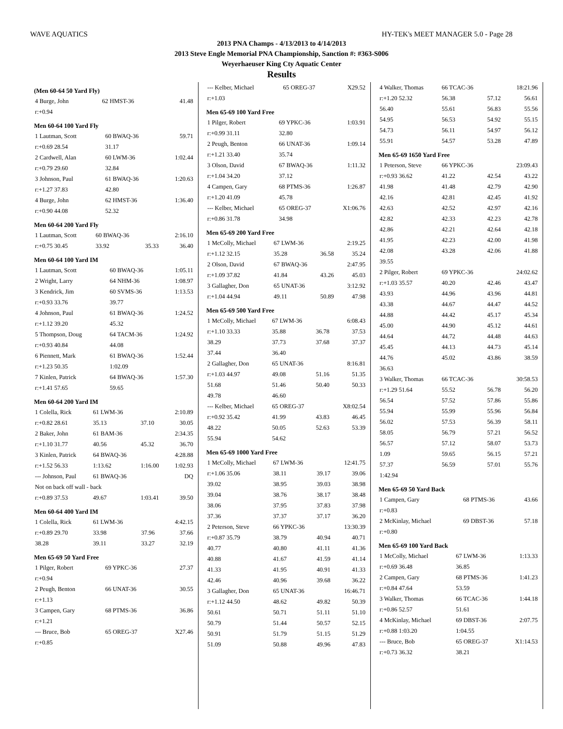WAVE AQUATICS HY-TEK's MEET MANAGER 5.0 - Page 28
2013 PNA Champs - 4/13/2013 to 4/14/2013
2013 Steve Engle Memorial PNA Championship, Sanction #: #363-S006
Weyerhaeuser King Cty Aquatic Center
Results
(Men 60-64 50 Yard Fly)
| 4 Burge, John | 62 HMST-36 | 41.48 |
| r:+0.94 | | |
Men 60-64 100 Yard Fly
| 1 Lautman, Scott | 60 BWAQ-36 | 59.71 |
| r:+0.69 28.54 | 31.17 | |
| 2 Cardwell, Alan | 60 LWM-36 | 1:02.44 |
| r:+0.79 29.60 | 32.84 | |
| 3 Johnson, Paul | 61 BWAQ-36 | 1:20.63 |
| r:+1.27 37.83 | 42.80 | |
| 4 Burge, John | 62 HMST-36 | 1:36.40 |
| r:+0.90 44.08 | 52.32 | |
Men 60-64 200 Yard Fly
| 1 Lautman, Scott | 60 BWAQ-36 | | 2:16.10 |
| r:+0.75 30.45 | 33.92 | 35.33 | 36.40 |
Men 60-64 100 Yard IM
| 1 Lautman, Scott | 60 BWAQ-36 | 1:05.11 |
| 2 Wright, Larry | 64 NHM-36 | 1:08.97 |
| 3 Kendrick, Jim | 60 SVMS-36 | 1:13.53 |
| r:+0.93 33.76 | 39.77 | |
| 4 Johnson, Paul | 61 BWAQ-36 | 1:24.52 |
| r:+1.12 39.20 | 45.32 | |
| 5 Thompson, Doug | 64 TACM-36 | 1:24.92 |
| r:+0.93 40.84 | 44.08 | |
| 6 Piennett, Mark | 61 BWAQ-36 | 1:52.44 |
| r:+1.23 50.35 | 1:02.09 | |
| 7 Kinlen, Patrick | 64 BWAQ-36 | 1:57.30 |
| r:+1.41 57.65 | 59.65 | |
Men 60-64 200 Yard IM
| 1 Colella, Rick | 61 LWM-36 | | 2:10.89 |
| r:+0.82 28.61 | 35.13 | 37.10 | 30.05 |
| 2 Baker, John | 61 BAM-36 | | 2:34.35 |
| r:+1.10 31.77 | 40.56 | 45.32 | 36.70 |
| 3 Kinlen, Patrick | 64 BWAQ-36 | | 4:28.88 |
| r:+1.52 56.33 | 1:13.62 | 1:16.00 | 1:02.93 |
| --- Johnson, Paul | 61 BWAQ-36 | | DQ |
| Not on back off wall - back | | | |
| r:+0.89 37.53 | 49.67 | 1:03.41 | 39.50 |
Men 60-64 400 Yard IM
| 1 Colella, Rick | 61 LWM-36 | | 4:42.15 |
| r:+0.89 29.70 | 33.98 | 37.96 | 37.66 |
| 38.28 | 39.11 | 33.27 | 32.19 |
Men 65-69 50 Yard Free
| 1 Pilger, Robert | 69 YPKC-36 | 27.37 |
| r:+0.94 | | |
| 2 Peugh, Benton | 66 UNAT-36 | 30.55 |
| r:+1.13 | | |
| 3 Campen, Gary | 68 PTMS-36 | 36.86 |
| r:+1.21 | | |
| --- Bruce, Bob | 65 OREG-37 | X27.46 |
| r:+0.85 | | |
| --- Kelber, Michael | 65 OREG-37 | X29.52 |
| r:+1.03 | | |
Men 65-69 100 Yard Free
| 1 Pilger, Robert | 69 YPKC-36 | 1:03.91 |
| r:+0.99 31.11 | 32.80 | |
| 2 Peugh, Benton | 66 UNAT-36 | 1:09.14 |
| r:+1.21 33.40 | 35.74 | |
| 3 Olson, David | 67 BWAQ-36 | 1:11.32 |
| r:+1.04 34.20 | 37.12 | |
| 4 Campen, Gary | 68 PTMS-36 | 1:26.87 |
| r:+1.20 41.09 | 45.78 | |
| --- Kelber, Michael | 65 OREG-37 | X1:06.76 |
| r:+0.86 31.78 | 34.98 | |
Men 65-69 200 Yard Free
| 1 McColly, Michael | 67 LWM-36 | | 2:19.25 |
| r:+1.12 32.15 | 35.28 | 36.58 | 35.24 |
| 2 Olson, David | 67 BWAQ-36 | | 2:47.95 |
| r:+1.09 37.82 | 41.84 | 43.26 | 45.03 |
| 3 Gallagher, Don | 65 UNAT-36 | | 3:12.92 |
| r:+1.04 44.94 | 49.11 | 50.89 | 47.98 |
Men 65-69 500 Yard Free
| 1 McColly, Michael | 67 LWM-36 | | 6:08.43 |
| r:+1.10 33.33 | 35.88 | 36.78 | 37.53 |
| 38.29 | 37.73 | 37.68 | 37.37 |
| 37.44 | 36.40 | | |
| 2 Gallagher, Don | 65 UNAT-36 | | 8:16.81 |
| r:+1.03 44.97 | 49.08 | 51.16 | 51.35 |
| 51.68 | 51.46 | 50.40 | 50.33 |
| 49.78 | 46.60 | | |
| --- Kelber, Michael | 65 OREG-37 | | X8:02.54 |
| r:+0.92 35.42 | 41.99 | 43.83 | 46.45 |
| 48.22 | 50.05 | 52.63 | 53.39 |
| 55.94 | 54.62 | | |
Men 65-69 1000 Yard Free
| 1 McColly, Michael | 67 LWM-36 | | 12:41.75 |
| r:+1.06 35.06 | 38.11 | 39.17 | 39.06 |
| 39.02 | 38.95 | 39.03 | 38.98 |
| 39.04 | 38.76 | 38.17 | 38.48 |
| 38.06 | 37.95 | 37.83 | 37.98 |
| 37.36 | 37.37 | 37.17 | 36.20 |
| 2 Peterson, Steve | 66 YPKC-36 | | 13:30.39 |
| r:+0.87 35.79 | 38.79 | 40.94 | 40.71 |
| 40.77 | 40.80 | 41.11 | 41.36 |
| 40.88 | 41.67 | 41.59 | 41.14 |
| 41.33 | 41.95 | 40.91 | 41.33 |
| 42.46 | 40.96 | 39.68 | 36.22 |
| 3 Gallagher, Don | 65 UNAT-36 | | 16:46.71 |
| r:+1.12 44.50 | 48.62 | 49.82 | 50.39 |
| 50.61 | 50.71 | 51.11 | 51.10 |
| 50.79 | 51.44 | 50.57 | 52.15 |
| 50.91 | 51.79 | 51.15 | 51.29 |
| 51.09 | 50.88 | 49.96 | 47.83 |
| 4 Walker, Thomas | 66 TCAC-36 | | 18:21.96 |
| r:+1.20 52.32 | 56.38 | 57.12 | 56.61 |
| 56.40 | 55.61 | 56.83 | 55.56 |
| 54.95 | 56.53 | 54.92 | 55.15 |
| 54.73 | 56.11 | 54.97 | 56.12 |
| 55.91 | 54.57 | 53.28 | 47.89 |
Men 65-69 1650 Yard Free
| 1 Peterson, Steve | 66 YPKC-36 | | 23:09.43 |
| r:+0.93 36.62 | 41.22 | 42.54 | 43.22 |
| 41.98 | 41.48 | 42.79 | 42.90 |
| 42.16 | 42.81 | 42.45 | 41.92 |
| 42.63 | 42.52 | 42.97 | 42.16 |
| 42.82 | 42.33 | 42.23 | 42.78 |
| 42.86 | 42.21 | 42.64 | 42.18 |
| 41.95 | 42.23 | 42.00 | 41.98 |
| 42.08 | 43.28 | 42.06 | 41.88 |
| 39.55 | | | |
| 2 Pilger, Robert | 69 YPKC-36 | | 24:02.62 |
| r:+1.03 35.57 | 40.20 | 42.46 | 43.47 |
| 43.93 | 44.96 | 43.96 | 44.81 |
| 43.38 | 44.67 | 44.47 | 44.52 |
| 44.88 | 44.42 | 45.17 | 45.34 |
| 45.00 | 44.90 | 45.12 | 44.61 |
| 44.64 | 44.72 | 44.48 | 44.63 |
| 45.45 | 44.13 | 44.73 | 45.14 |
| 44.76 | 45.02 | 43.86 | 38.59 |
| 36.63 | | | |
| 3 Walker, Thomas | 66 TCAC-36 | | 30:58.53 |
| r:+1.29 51.64 | 55.52 | 56.78 | 56.20 |
| 56.54 | 57.52 | 57.86 | 55.86 |
| 55.94 | 55.99 | 55.96 | 56.84 |
| 56.02 | 57.53 | 56.39 | 58.11 |
| 58.05 | 56.79 | 57.21 | 56.52 |
| 56.57 | 57.12 | 58.07 | 53.73 |
| 1.09 | 59.65 | 56.15 | 57.21 |
| 57.37 | 56.59 | 57.01 | 55.76 |
| 1:42.94 | | | |
Men 65-69 50 Yard Back
| 1 Campen, Gary | 68 PTMS-36 | 43.66 |
| r:+0.83 | | |
| 2 McKinlay, Michael | 69 DBST-36 | 57.18 |
| r:+0.80 | | |
Men 65-69 100 Yard Back
| 1 McColly, Michael | 67 LWM-36 | 1:13.33 |
| r:+0.69 36.48 | 36.85 | |
| 2 Campen, Gary | 68 PTMS-36 | 1:41.23 |
| r:+0.84 47.64 | 53.59 | |
| 3 Walker, Thomas | 66 TCAC-36 | 1:44.18 |
| r:+0.86 52.57 | 51.61 | |
| 4 McKinlay, Michael | 69 DBST-36 | 2:07.75 |
| r:+0.88 1:03.20 | 1:04.55 | |
| --- Bruce, Bob | 65 OREG-37 | X1:14.53 |
| r:+0.73 36.32 | 38.21 | |